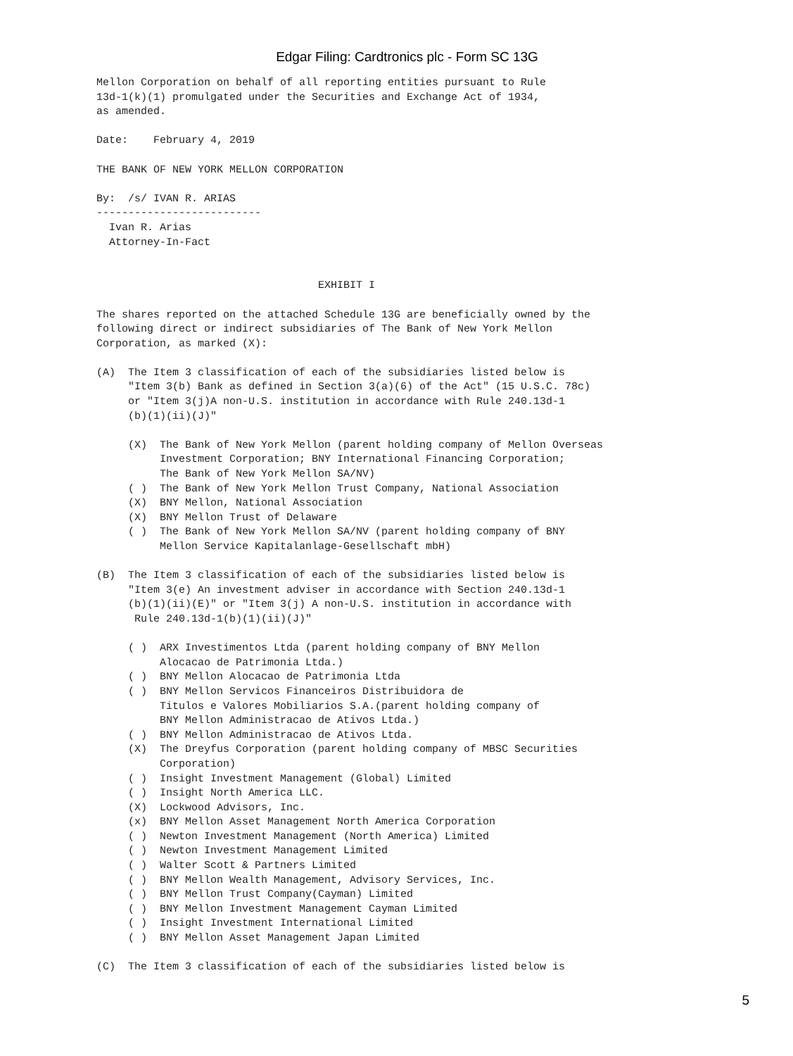Edgar Filing: Cardtronics plc - Form SC 13G
Mellon Corporation on behalf of all reporting entities pursuant to Rule
13d-1(k)(1) promulgated under the Securities and Exchange Act of 1934,
as amended.

Date:    February 4, 2019

THE BANK OF NEW YORK MELLON CORPORATION

By:  /s/ IVAN R. ARIAS
--------------------------
  Ivan R. Arias
  Attorney-In-Fact


                                   EXHIBIT I

The shares reported on the attached Schedule 13G are beneficially owned by the
following direct or indirect subsidiaries of The Bank of New York Mellon
Corporation, as marked (X):

(A)  The Item 3 classification of each of the subsidiaries listed below is
     "Item 3(b) Bank as defined in Section 3(a)(6) of the Act" (15 U.S.C. 78c)
     or "Item 3(j)A non-U.S. institution in accordance with Rule 240.13d-1
     (b)(1)(ii)(J)"

     (X)  The Bank of New York Mellon (parent holding company of Mellon Overseas
          Investment Corporation; BNY International Financing Corporation;
          The Bank of New York Mellon SA/NV)
     ( )  The Bank of New York Mellon Trust Company, National Association
     (X)  BNY Mellon, National Association
     (X)  BNY Mellon Trust of Delaware
     ( )  The Bank of New York Mellon SA/NV (parent holding company of BNY
          Mellon Service Kapitalanlage-Gesellschaft mbH)

(B)  The Item 3 classification of each of the subsidiaries listed below is
     "Item 3(e) An investment adviser in accordance with Section 240.13d-1
     (b)(1)(ii)(E)" or "Item 3(j) A non-U.S. institution in accordance with
      Rule 240.13d-1(b)(1)(ii)(J)"

     ( )  ARX Investimentos Ltda (parent holding company of BNY Mellon
          Alocacao de Patrimonia Ltda.)
     ( )  BNY Mellon Alocacao de Patrimonia Ltda
     ( )  BNY Mellon Servicos Financeiros Distribuidora de
          Titulos e Valores Mobiliarios S.A.(parent holding company of
          BNY Mellon Administracao de Ativos Ltda.)
     ( )  BNY Mellon Administracao de Ativos Ltda.
     (X)  The Dreyfus Corporation (parent holding company of MBSC Securities
          Corporation)
     ( )  Insight Investment Management (Global) Limited
     ( )  Insight North America LLC.
     (X)  Lockwood Advisors, Inc.
     (x)  BNY Mellon Asset Management North America Corporation
     ( )  Newton Investment Management (North America) Limited
     ( )  Newton Investment Management Limited
     ( )  Walter Scott & Partners Limited
     ( )  BNY Mellon Wealth Management, Advisory Services, Inc.
     ( )  BNY Mellon Trust Company(Cayman) Limited
     ( )  BNY Mellon Investment Management Cayman Limited
     ( )  Insight Investment International Limited
     ( )  BNY Mellon Asset Management Japan Limited

(C)  The Item 3 classification of each of the subsidiaries listed below is
5